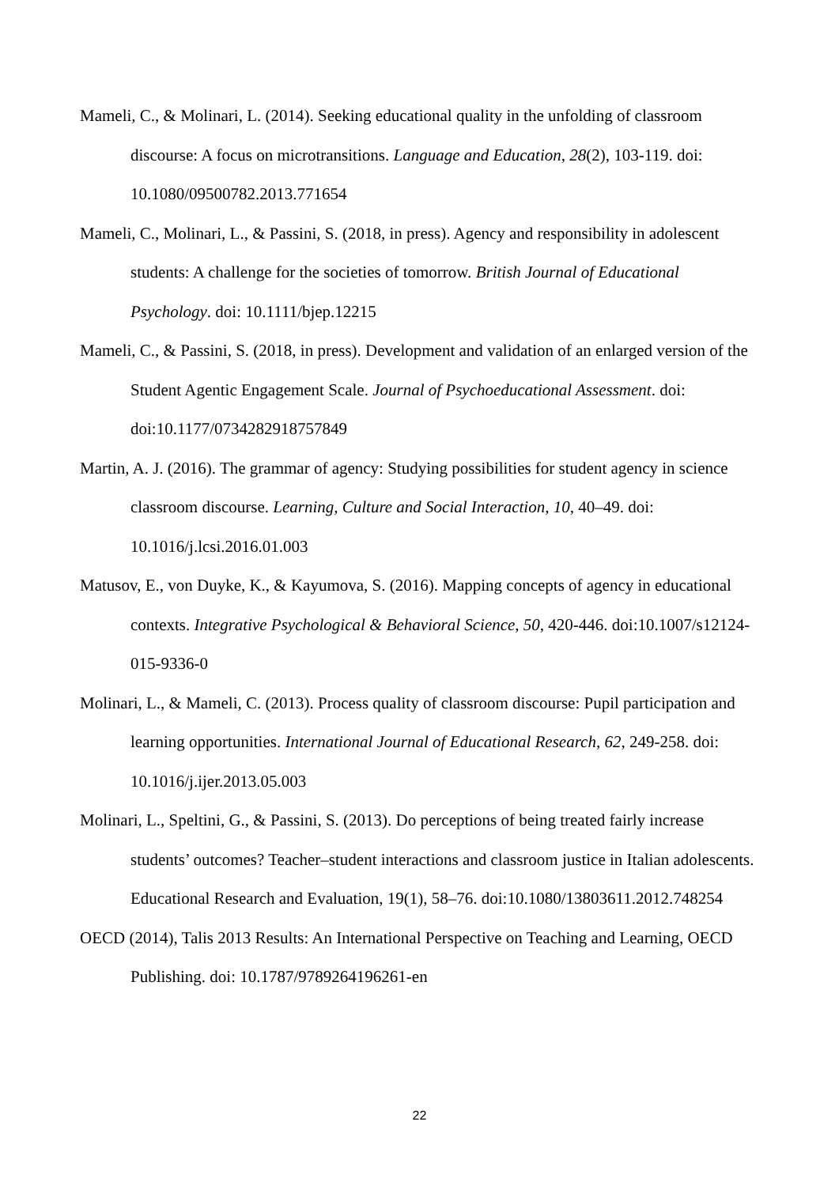Mameli, C., & Molinari, L. (2014). Seeking educational quality in the unfolding of classroom discourse: A focus on microtransitions. Language and Education, 28(2), 103-119. doi: 10.1080/09500782.2013.771654
Mameli, C., Molinari, L., & Passini, S. (2018, in press). Agency and responsibility in adolescent students: A challenge for the societies of tomorrow. British Journal of Educational Psychology. doi: 10.1111/bjep.12215
Mameli, C., & Passini, S. (2018, in press). Development and validation of an enlarged version of the Student Agentic Engagement Scale. Journal of Psychoeducational Assessment. doi: doi:10.1177/0734282918757849
Martin, A. J. (2016). The grammar of agency: Studying possibilities for student agency in science classroom discourse. Learning, Culture and Social Interaction, 10, 40–49. doi: 10.1016/j.lcsi.2016.01.003
Matusov, E., von Duyke, K., & Kayumova, S. (2016). Mapping concepts of agency in educational contexts. Integrative Psychological & Behavioral Science, 50, 420-446. doi:10.1007/s12124-015-9336-0
Molinari, L., & Mameli, C. (2013). Process quality of classroom discourse: Pupil participation and learning opportunities. International Journal of Educational Research, 62, 249-258. doi: 10.1016/j.ijer.2013.05.003
Molinari, L., Speltini, G., & Passini, S. (2013). Do perceptions of being treated fairly increase students’ outcomes? Teacher–student interactions and classroom justice in Italian adolescents. Educational Research and Evaluation, 19(1), 58–76. doi:10.1080/13803611.2012.748254
OECD (2014), Talis 2013 Results: An International Perspective on Teaching and Learning, OECD Publishing. doi: 10.1787/9789264196261-en
22